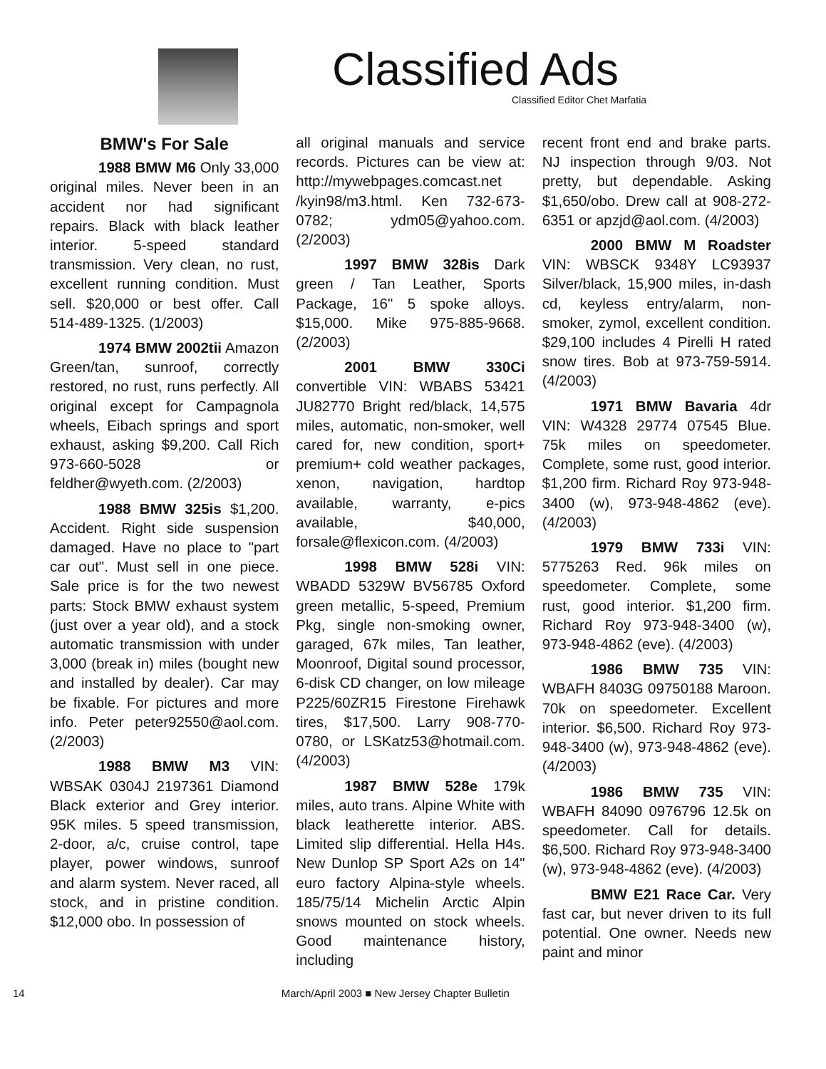Classified Ads
Classified Editor Chet Marfatia
BMW's For Sale
1988 BMW M6 Only 33,000 original miles. Never been in an accident nor had significant repairs. Black with black leather interior. 5-speed standard transmission. Very clean, no rust, excellent running condition. Must sell. $20,000 or best offer. Call 514-489-1325. (1/2003)
1974 BMW 2002tii Amazon Green/tan, sunroof, correctly restored, no rust, runs perfectly. All original except for Campagnola wheels, Eibach springs and sport exhaust, asking $9,200. Call Rich 973-660-5028 or feldher@wyeth.com. (2/2003)
1988 BMW 325is $1,200. Accident. Right side suspension damaged. Have no place to "part car out". Must sell in one piece. Sale price is for the two newest parts: Stock BMW exhaust system (just over a year old), and a stock automatic transmission with under 3,000 (break in) miles (bought new and installed by dealer). Car may be fixable. For pictures and more info. Peter peter92550@aol.com. (2/2003)
1988 BMW M3 VIN: WBSAK 0304J 2197361 Diamond Black exterior and Grey interior. 95K miles. 5 speed transmission, 2-door, a/c, cruise control, tape player, power windows, sunroof and alarm system. Never raced, all stock, and in pristine condition. $12,000 obo. In possession of
all original manuals and service records. Pictures can be view at: http://mywebpages.comcast.net /kyin98/m3.html. Ken 732-673-0782; ydm05@yahoo.com. (2/2003)
1997 BMW 328is Dark green / Tan Leather, Sports Package, 16" 5 spoke alloys. $15,000. Mike 975-885-9668. (2/2003)
2001 BMW 330Ci convertible VIN: WBABS 53421 JU82770 Bright red/black, 14,575 miles, automatic, non-smoker, well cared for, new condition, sport+ premium+ cold weather packages, xenon, navigation, hardtop available, warranty, e-pics available, $40,000, forsale@flexicon.com. (4/2003)
1998 BMW 528i VIN: WBADD 5329W BV56785 Oxford green metallic, 5-speed, Premium Pkg, single non-smoking owner, garaged, 67k miles, Tan leather, Moonroof, Digital sound processor, 6-disk CD changer, on low mileage P225/60ZR15 Firestone Firehawk tires, $17,500. Larry 908-770-0780, or LSKatz53@hotmail.com. (4/2003)
1987 BMW 528e 179k miles, auto trans. Alpine White with black leatherette interior. ABS. Limited slip differential. Hella H4s. New Dunlop SP Sport A2s on 14" euro factory Alpina-style wheels. 185/75/14 Michelin Arctic Alpin snows mounted on stock wheels. Good maintenance history, including
recent front end and brake parts. NJ inspection through 9/03. Not pretty, but dependable. Asking $1,650/obo. Drew call at 908-272-6351 or apzjd@aol.com. (4/2003)
2000 BMW M Roadster VIN: WBSCK 9348Y LC93937 Silver/black, 15,900 miles, in-dash cd, keyless entry/alarm, non-smoker, zymol, excellent condition. $29,100 includes 4 Pirelli H rated snow tires. Bob at 973-759-5914. (4/2003)
1971 BMW Bavaria 4dr VIN: W4328 29774 07545 Blue. 75k miles on speedometer. Complete, some rust, good interior. $1,200 firm. Richard Roy 973-948-3400 (w), 973-948-4862 (eve). (4/2003)
1979 BMW 733i VIN: 5775263 Red. 96k miles on speedometer. Complete, some rust, good interior. $1,200 firm. Richard Roy 973-948-3400 (w), 973-948-4862 (eve). (4/2003)
1986 BMW 735 VIN: WBAFH 8403G 09750188 Maroon. 70k on speedometer. Excellent interior. $6,500. Richard Roy 973-948-3400 (w), 973-948-4862 (eve). (4/2003)
1986 BMW 735 VIN: WBAFH 84090 0976796 12.5k on speedometer. Call for details. $6,500. Richard Roy 973-948-3400 (w), 973-948-4862 (eve). (4/2003)
BMW E21 Race Car. Very fast car, but never driven to its full potential. One owner. Needs new paint and minor
14 March/April 2003 ■ New Jersey Chapter Bulletin